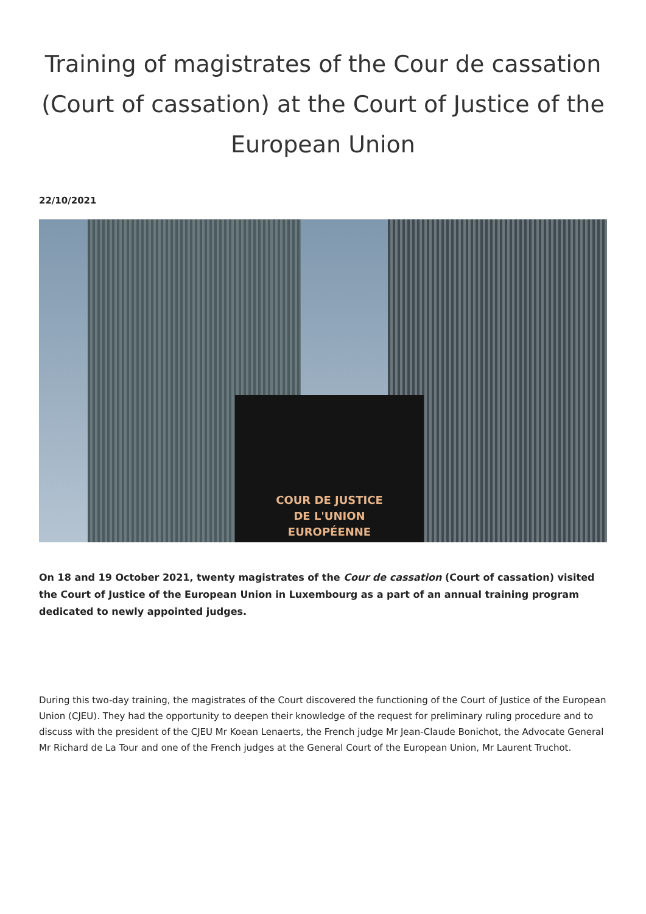Training of magistrates of the Cour de cassation (Court of cassation) at the Court of Justice of the European Union
22/10/2021
COUR DE JUSTICE
DE L'UNION
EUROPÉENNE
On 18 and 19 October 2021, twenty magistrates of the Cour de cassation (Court of cassation) visited the Court of Justice of the European Union in Luxembourg as a part of an annual training program dedicated to newly appointed judges.
During this two-day training, the magistrates of the Court discovered the functioning of the Court of Justice of the European Union (CJEU). They had the opportunity to deepen their knowledge of the request for preliminary ruling procedure and to discuss with the president of the CJEU Mr Koean Lenaerts, the French judge Mr Jean-Claude Bonichot, the Advocate General Mr Richard de La Tour and one of the French judges at the General Court of the European Union, Mr Laurent Truchot.